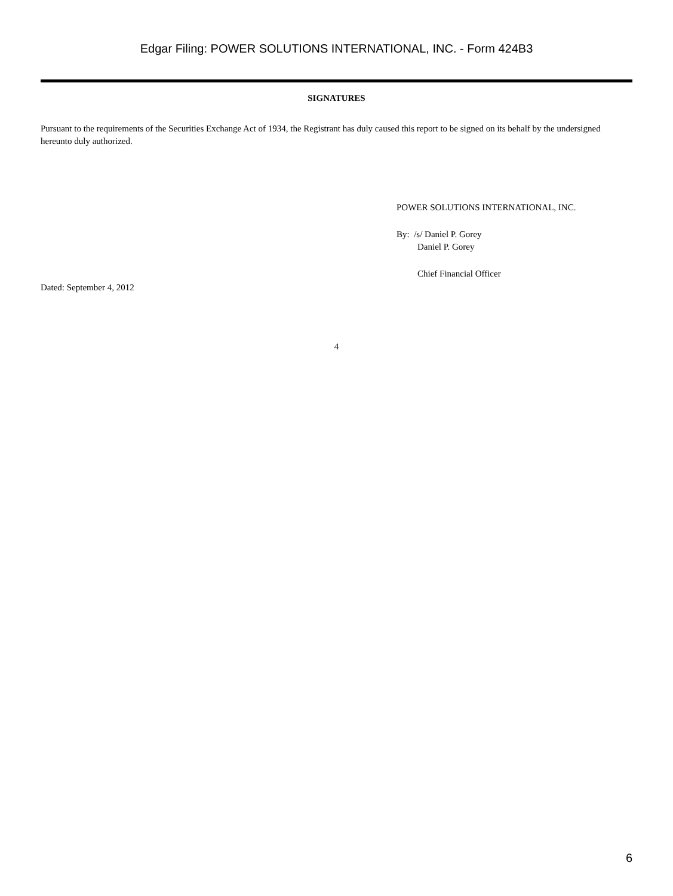Edgar Filing: POWER SOLUTIONS INTERNATIONAL, INC. - Form 424B3
SIGNATURES
Pursuant to the requirements of the Securities Exchange Act of 1934, the Registrant has duly caused this report to be signed on its behalf by the undersigned hereunto duly authorized.
POWER SOLUTIONS INTERNATIONAL, INC.
By: /s/ Daniel P. Gorey
Daniel P. Gorey
Chief Financial Officer
Dated: September 4, 2012
4
6